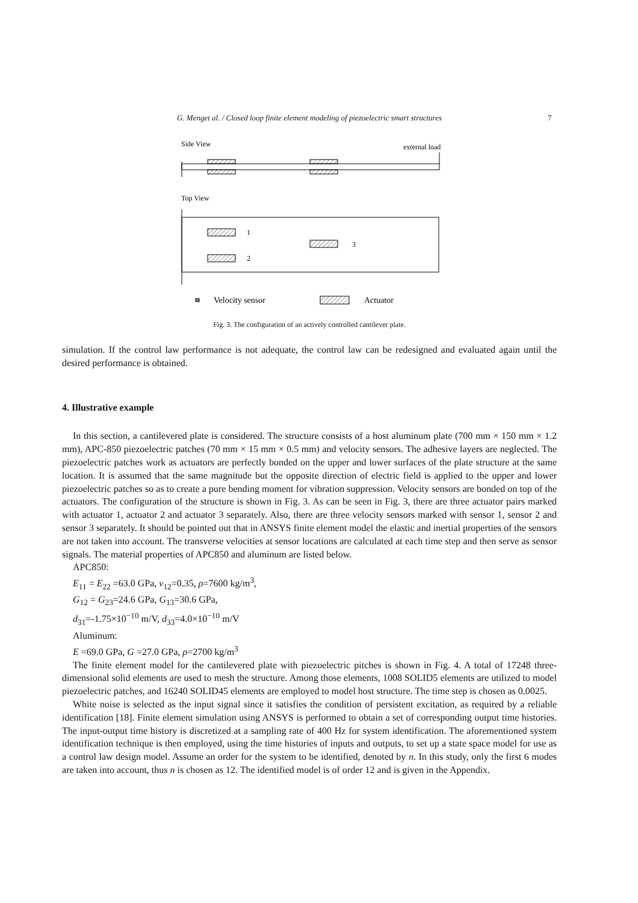G. Menget al. / Closed loop finite element modeling of piezoelectric smart structures 7
Side View
external load
Top View
1
2
3
Velocity sensor
Actuator
Fig. 3. The configuration of an actively controlled cantilever plate.
simulation. If the control law performance is not adequate, the control law can be redesigned and evaluated again until the desired performance is obtained.
4. Illustrative example
In this section, a cantilevered plate is considered. The structure consists of a host aluminum plate (700 mm × 150 mm × 1.2 mm), APC-850 piezoelectric patches (70 mm × 15 mm × 0.5 mm) and velocity sensors. The adhesive layers are neglected. The piezoelectric patches work as actuators are perfectly bonded on the upper and lower surfaces of the plate structure at the same location. It is assumed that the same magnitude but the opposite direction of electric field is applied to the upper and lower piezoelectric patches so as to create a pure bending moment for vibration suppression. Velocity sensors are bonded on top of the actuators. The configuration of the structure is shown in Fig. 3. As can be seen in Fig. 3, there are three actuator pairs marked with actuator 1, actuator 2 and actuator 3 separately. Also, there are three velocity sensors marked with sensor 1, sensor 2 and sensor 3 separately. It should be pointed out that in ANSYS finite element model the elastic and inertial properties of the sensors are not taken into account. The transverse velocities at sensor locations are calculated at each time step and then serve as sensor signals. The material properties of APC850 and aluminum are listed below.
APC850:
E<sub>11</sub> = E<sub>22</sub> =63.0 GPa, ν<sub>12</sub>=0.35, ρ=7600 kg/m<sup>3</sup>,
G<sub>12</sub> = G<sub>23</sub>=24.6 GPa, G<sub>13</sub>=30.6 GPa,
d<sub>31</sub>=-1.75×10<sup>−10</sup> m/V, d<sub>33</sub>=4.0×10<sup>−10</sup> m/V
Aluminum:
E =69.0 GPa, G =27.0 GPa, ρ=2700 kg/m<sup>3</sup>
The finite element model for the cantilevered plate with piezoelectric pitches is shown in Fig. 4. A total of 17248 three-dimensional solid elements are used to mesh the structure. Among those elements, 1008 SOLID5 elements are utilized to model piezoelectric patches, and 16240 SOLID45 elements are employed to model host structure. The time step is chosen as 0.0025.
White noise is selected as the input signal since it satisfies the condition of persistent excitation, as required by a reliable identification [18]. Finite element simulation using ANSYS is performed to obtain a set of corresponding output time histories. The input-output time history is discretized at a sampling rate of 400 Hz for system identification. The aforementioned system identification technique is then employed, using the time histories of inputs and outputs, to set up a state space model for use as a control law design model. Assume an order for the system to be identified, denoted by n. In this study, only the first 6 modes are taken into account, thus n is chosen as 12. The identified model is of order 12 and is given in the Appendix.